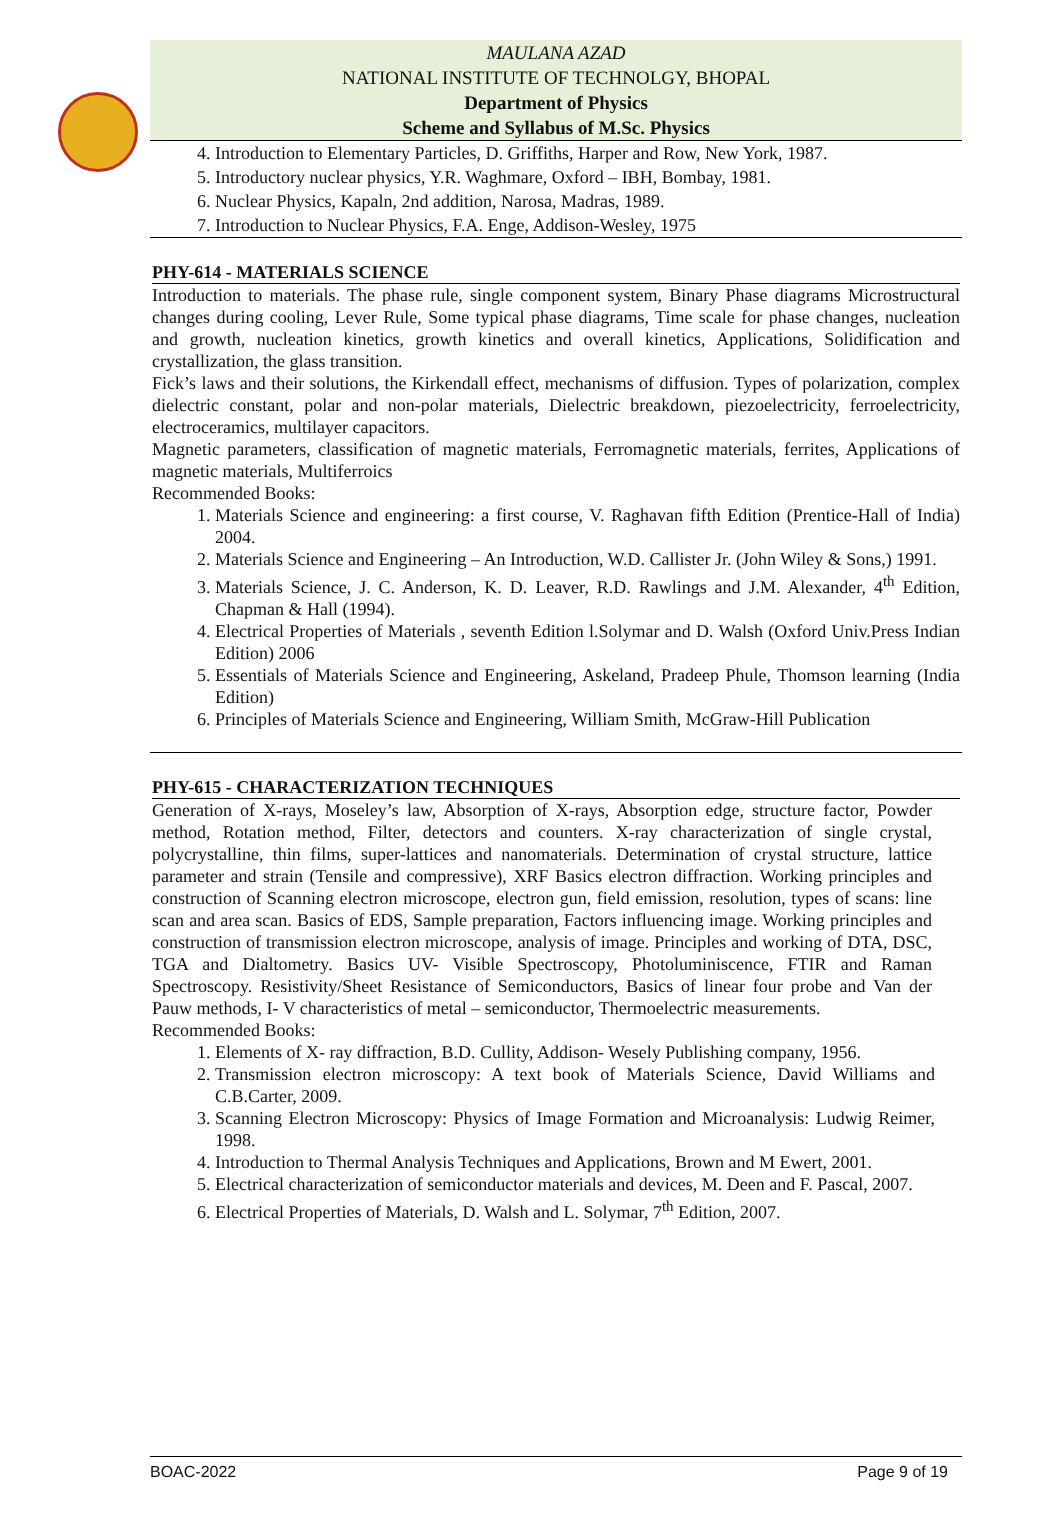MAULANA AZAD
NATIONAL INSTITUTE OF TECHNOLGY, BHOPAL
Department of Physics
Scheme and Syllabus of M.Sc. Physics
4. Introduction to Elementary Particles, D. Griffiths, Harper and Row, New York, 1987.
5. Introductory nuclear physics, Y.R. Waghmare, Oxford – IBH, Bombay, 1981.
6. Nuclear Physics, Kapaln, 2nd addition, Narosa, Madras, 1989.
7. Introduction to Nuclear Physics, F.A. Enge, Addison-Wesley, 1975
PHY-614 - MATERIALS SCIENCE
Introduction to materials. The phase rule, single component system, Binary Phase diagrams Microstructural changes during cooling, Lever Rule, Some typical phase diagrams, Time scale for phase changes, nucleation and growth, nucleation kinetics, growth kinetics and overall kinetics, Applications, Solidification and crystallization, the glass transition.
Fick’s laws and their solutions, the Kirkendall effect, mechanisms of diffusion. Types of polarization, complex dielectric constant, polar and non-polar materials, Dielectric breakdown, piezoelectricity, ferroelectricity, electroceramics, multilayer capacitors.
Magnetic parameters, classification of magnetic materials, Ferromagnetic materials, ferrites, Applications of magnetic materials, Multiferroics
Recommended Books:
1. Materials Science and engineering: a first course, V. Raghavan fifth Edition (Prentice-Hall of India) 2004.
2. Materials Science and Engineering – An Introduction, W.D. Callister Jr. (John Wiley & Sons,) 1991.
3. Materials Science, J. C. Anderson, K. D. Leaver, R.D. Rawlings and J.M. Alexander, 4<sup>th</sup> Edition, Chapman & Hall (1994).
4. Electrical Properties of Materials , seventh Edition l.Solymar and D. Walsh (Oxford Univ.Press Indian Edition) 2006
5. Essentials of Materials Science and Engineering, Askeland, Pradeep Phule, Thomson learning (India Edition)
6. Principles of Materials Science and Engineering, William Smith, McGraw-Hill Publication
PHY-615 - CHARACTERIZATION TECHNIQUES
Generation of X-rays, Moseley’s law, Absorption of X-rays, Absorption edge, structure factor, Powder method, Rotation method, Filter, detectors and counters. X-ray characterization of single crystal, polycrystalline, thin films, super-lattices and nanomaterials. Determination of crystal structure, lattice parameter and strain (Tensile and compressive), XRF Basics electron diffraction. Working principles and construction of Scanning electron microscope, electron gun, field emission, resolution, types of scans: line scan and area scan. Basics of EDS, Sample preparation, Factors influencing image. Working principles and construction of transmission electron microscope, analysis of image. Principles and working of DTA, DSC, TGA and Dialtometry. Basics UV- Visible Spectroscopy, Photoluminiscence, FTIR and Raman Spectroscopy. Resistivity/Sheet Resistance of Semiconductors, Basics of linear four probe and Van der Pauw methods, I- V characteristics of metal – semiconductor, Thermoelectric measurements.
Recommended Books:
1. Elements of X- ray diffraction, B.D. Cullity, Addison- Wesely Publishing company, 1956.
2. Transmission electron microscopy: A text book of Materials Science, David Williams and C.B.Carter, 2009.
3. Scanning Electron Microscopy: Physics of Image Formation and Microanalysis: Ludwig Reimer, 1998.
4. Introduction to Thermal Analysis Techniques and Applications, Brown and M Ewert, 2001.
5. Electrical characterization of semiconductor materials and devices, M. Deen and F. Pascal, 2007.
6. Electrical Properties of Materials, D. Walsh and L. Solymar, 7<sup>th</sup> Edition, 2007.
BOAC-2022 Page 9 of 19